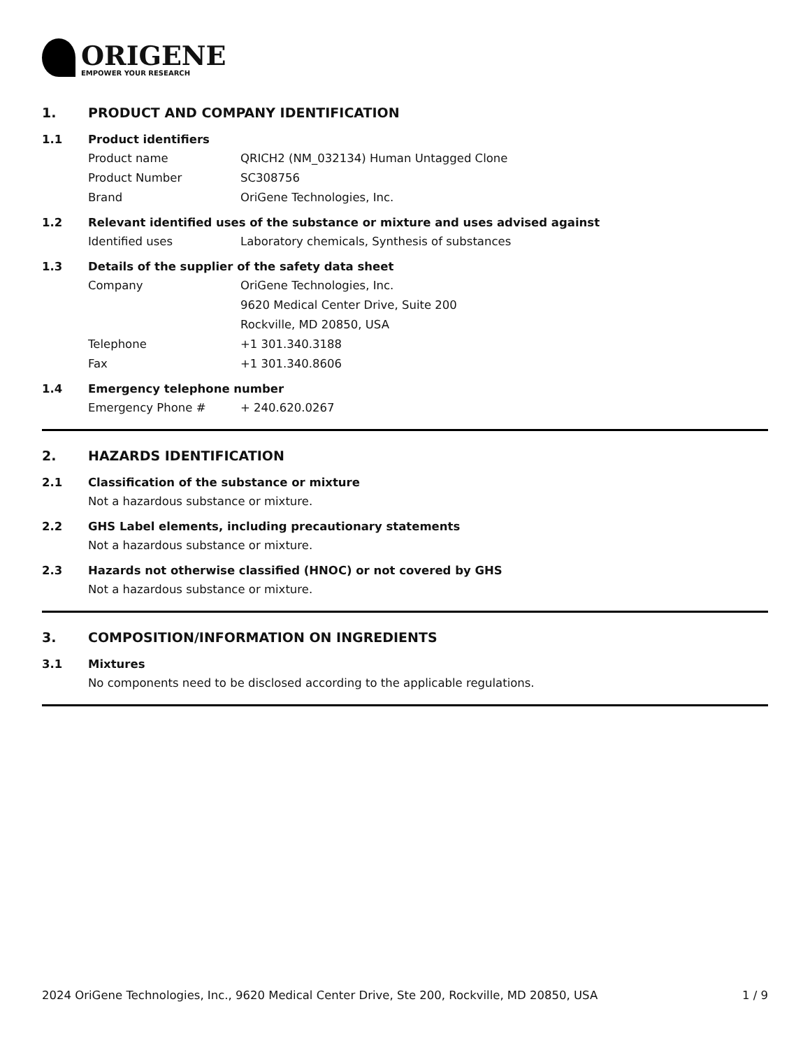ORIGENE
EMPOWER YOUR RESEARCH
1. PRODUCT AND COMPANY IDENTIFICATION
1.1 Product identifiers
Product name QRICH2 (NM_032134) Human Untagged Clone
Product Number SC308756
Brand OriGene Technologies, Inc.
1.2 Relevant identified uses of the substance or mixture and uses advised against
Identified uses Laboratory chemicals, Synthesis of substances
1.3 Details of the supplier of the safety data sheet
Company OriGene Technologies, Inc.
9620 Medical Center Drive, Suite 200
Rockville, MD 20850, USA
Telephone +1 301.340.3188
Fax +1 301.340.8606
1.4 Emergency telephone number
Emergency Phone # + 240.620.0267
2. HAZARDS IDENTIFICATION
2.1 Classification of the substance or mixture
Not a hazardous substance or mixture.
2.2 GHS Label elements, including precautionary statements
Not a hazardous substance or mixture.
2.3 Hazards not otherwise classified (HNOC) or not covered by GHS
Not a hazardous substance or mixture.
3. COMPOSITION/INFORMATION ON INGREDIENTS
3.1 Mixtures
No components need to be disclosed according to the applicable regulations.
2024 OriGene Technologies, Inc., 9620 Medical Center Drive, Ste 200, Rockville, MD 20850, USA 1 / 9